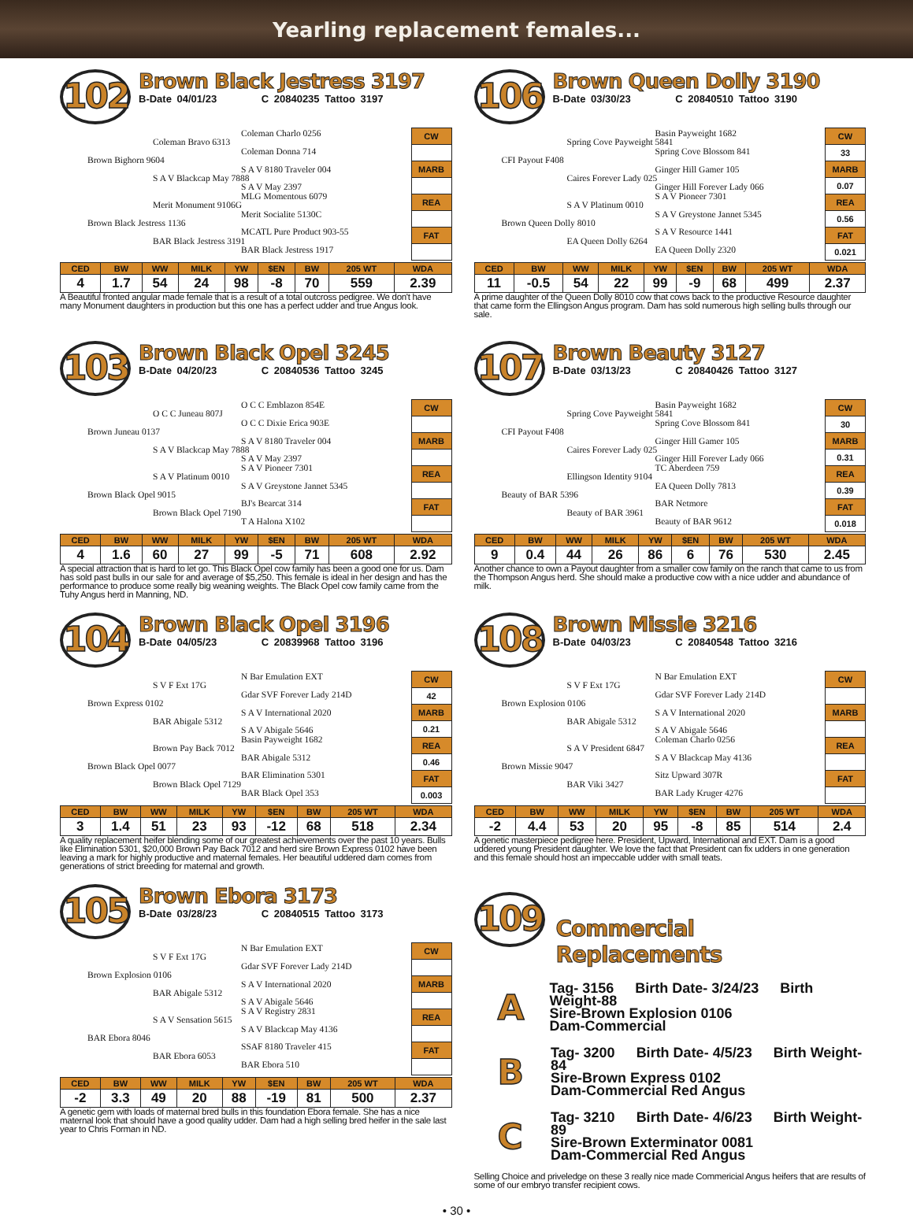Yearling replacement females...
102
Brown Black Jestress 3197
B-Date 04/01/23 C 20840235 Tattoo 3197
Coleman Charlo 0256
Coleman Bravo 6313
Coleman Donna 714
Brown Bighorn 9604
S A V 8180 Traveler 004
S A V Blackcap May 7888
S A V May 2397
MLG Momentous 6079
Merit Monument 9106G
Merit Socialite 5130C
Brown Black Jestress 1136
MCATL Pure Product 903-55
BAR Black Jestress 3191
BAR Black Jestress 1917
CW
MARB
REA
FAT
| CED | BW | WW | MILK | YW | $EN | BW | 205 WT | WDA |
| --- | --- | --- | --- | --- | --- | --- | --- | --- |
| 4 | 1.7 | 54 | 24 | 98 | -8 | 70 | 559 | 2.39 |
A Beautiful fronted angular made female that is a result of a total outcross pedigree. We don't have many Monument daughters in production but this one has a perfect udder and true Angus look.
106
Brown Queen Dolly 3190
B-Date 03/30/23 C 20840510 Tattoo 3190
Basin Payweight 1682
Spring Cove Payweight 5841
Spring Cove Blossom 841
CFI Payout F408
Ginger Hill Gamer 105
Caires Forever Lady 025
Ginger Hill Forever Lady 066
S A V Pioneer 7301
S A V Platinum 0010
S A V Greystone Jannet 5345
Brown Queen Dolly 8010
S A V Resource 1441
EA Queen Dolly 6264
EA Queen Dolly 2320
CW
33
MARB
0.07
REA
0.56
FAT
0.021
| CED | BW | WW | MILK | YW | $EN | BW | 205 WT | WDA |
| --- | --- | --- | --- | --- | --- | --- | --- | --- |
| 11 | -0.5 | 54 | 22 | 99 | -9 | 68 | 499 | 2.37 |
A prime daughter of the Queen Dolly 8010 cow that cows back to the productive Resource daughter that came form the Ellingson Angus program. Dam has sold numerous high selling bulls through our sale.
103
Brown Black Opel 3245
B-Date 04/20/23 C 20840536 Tattoo 3245
O C C Emblazon 854E
O C C Juneau 807J
O C C Dixie Erica 903E
Brown Juneau 0137
S A V 8180 Traveler 004
S A V Blackcap May 7888
S A V May 2397
S A V Pioneer 7301
S A V Platinum 0010
S A V Greystone Jannet 5345
Brown Black Opel 9015
BJ's Bearcat 314
Brown Black Opel 7190
T A Halona X102
CW
MARB
REA
FAT
| CED | BW | WW | MILK | YW | $EN | BW | 205 WT | WDA |
| --- | --- | --- | --- | --- | --- | --- | --- | --- |
| 4 | 1.6 | 60 | 27 | 99 | -5 | 71 | 608 | 2.92 |
A special attraction that is hard to let go. This Black Opel cow family has been a good one for us. Dam has sold past bulls in our sale for and average of $5,250. This female is ideal in her design and has the performance to produce some really big weaning weights. The Black Opel cow family came from the Tuhy Angus herd in Manning, ND.
107
Brown Beauty 3127
B-Date 03/13/23 C 20840426 Tattoo 3127
Basin Payweight 1682
Spring Cove Payweight 5841
Spring Cove Blossom 841
CFI Payout F408
Ginger Hill Gamer 105
Caires Forever Lady 025
Ginger Hill Forever Lady 066
TC Aberdeen 759
Ellingson Identity 9104
EA Queen Dolly 7813
Beauty of BAR 5396
BAR Netmore
Beauty of BAR 3961
Beauty of BAR 9612
CW
30
MARB
0.31
REA
0.39
FAT
0.018
| CED | BW | WW | MILK | YW | $EN | BW | 205 WT | WDA |
| --- | --- | --- | --- | --- | --- | --- | --- | --- |
| 9 | 0.4 | 44 | 26 | 86 | 6 | 76 | 530 | 2.45 |
Another chance to own a Payout daughter from a smaller cow family on the ranch that came to us from the Thompson Angus herd. She should make a productive cow with a nice udder and abundance of milk.
104
Brown Black Opel 3196
B-Date 04/05/23 C 20839968 Tattoo 3196
N Bar Emulation EXT
S V F Ext 17G
Gdar SVF Forever Lady 214D
Brown Express 0102
S A V International 2020
BAR Abigale 5312
S A V Abigale 5646
Basin Payweight 1682
Brown Pay Back 7012
BAR Abigale 5312
Brown Black Opel 0077
BAR Elimination 5301
Brown Black Opel 7129
BAR Black Opel 353
CW
42
MARB
0.21
REA
0.46
FAT
0.003
| CED | BW | WW | MILK | YW | $EN | BW | 205 WT | WDA |
| --- | --- | --- | --- | --- | --- | --- | --- | --- |
| 3 | 1.4 | 51 | 23 | 93 | -12 | 68 | 518 | 2.34 |
A quality replacement heifer blending some of our greatest achievements over the past 10 years. Bulls like Elimination 5301, $20,000 Brown Pay Back 7012 and herd sire Brown Express 0102 have been leaving a mark for highly productive and maternal females. Her beautiful uddered dam comes from generations of strict breeding for maternal and growth.
108
Brown Missie 3216
B-Date 04/03/23 C 20840548 Tattoo 3216
N Bar Emulation EXT
S V F Ext 17G
Gdar SVF Forever Lady 214D
Brown Explosion 0106
S A V International 2020
BAR Abigale 5312
S A V Abigale 5646
Coleman Charlo 0256
S A V President 6847
S A V Blackcap May 4136
Brown Missie 9047
Sitz Upward 307R
BAR Viki 3427
BAR Lady Kruger 4276
CW
MARB
REA
FAT
| CED | BW | WW | MILK | YW | $EN | BW | 205 WT | WDA |
| --- | --- | --- | --- | --- | --- | --- | --- | --- |
| -2 | 4.4 | 53 | 20 | 95 | -8 | 85 | 514 | 2.4 |
A genetic masterpiece pedigree here. President, Upward, International and EXT. Dam is a good uddered young President daughter. We love the fact that President can fix udders in one generation and this female should host an impeccable udder with small teats.
105
Brown Ebora 3173
B-Date 03/28/23 C 20840515 Tattoo 3173
N Bar Emulation EXT
S V F Ext 17G
Gdar SVF Forever Lady 214D
Brown Explosion 0106
S A V International 2020
BAR Abigale 5312
S A V Abigale 5646
S A V Registry 2831
S A V Sensation 5615
S A V Blackcap May 4136
BAR Ebora 8046
SSAF 8180 Traveler 415
BAR Ebora 6053
BAR Ebora 510
CW
MARB
REA
FAT
| CED | BW | WW | MILK | YW | $EN | BW | 205 WT | WDA |
| --- | --- | --- | --- | --- | --- | --- | --- | --- |
| -2 | 3.3 | 49 | 20 | 88 | -19 | 81 | 500 | 2.37 |
A genetic gem with loads of maternal bred bulls in this foundation Ebora female. She has a nice maternal look that should have a good quality udder. Dam had a high selling bred heifer in the sale last year to Chris Forman in ND.
109
Commercial Replacements
A
Tag- 3156 Birth Date- 3/24/23 Birth Weight-88
Sire-Brown Explosion 0106
Dam-Commercial
B
Tag- 3200 Birth Date- 4/5/23 Birth Weight-84
Sire-Brown Express 0102
Dam-Commercial Red Angus
C
Tag- 3210 Birth Date- 4/6/23 Birth Weight-89
Sire-Brown Exterminator 0081
Dam-Commercial Red Angus
Selling Choice and priveledge on these 3 really nice made Commericial Angus heifers that are results of some of our embryo transfer recipient cows.
• 30 •